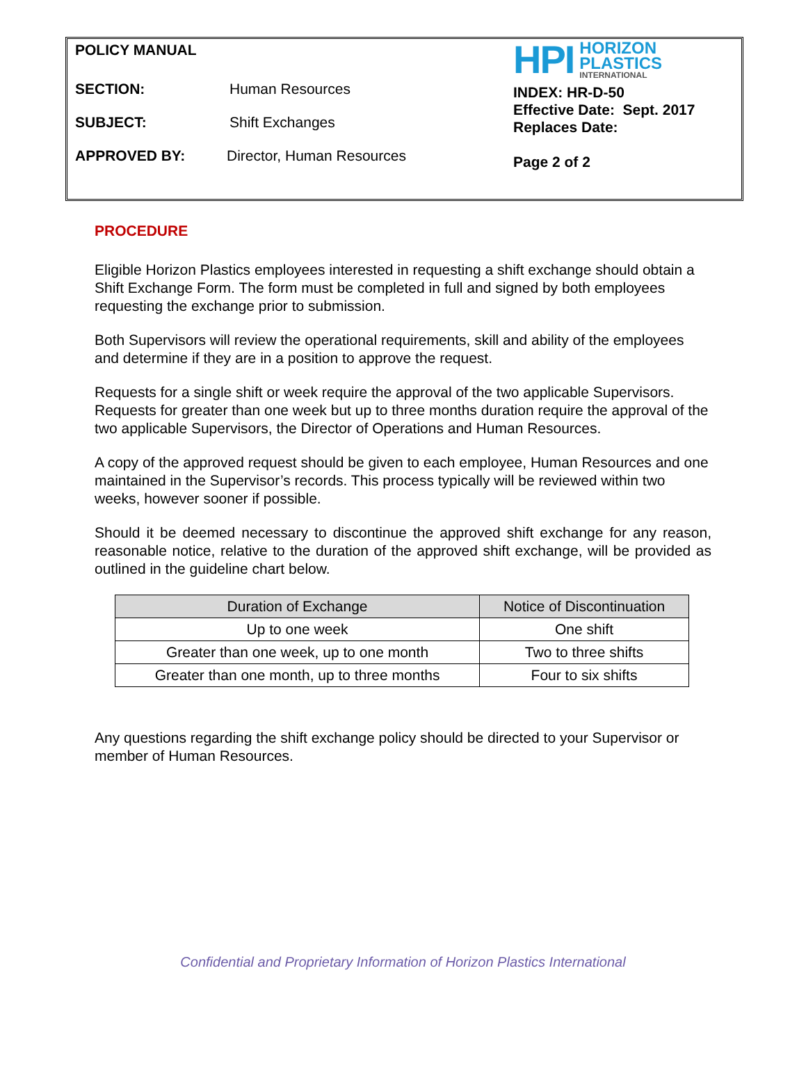POLICY MANUAL
SECTION: Human Resources
SUBJECT: Shift Exchanges
APPROVED BY: Director, Human Resources
HPI HORIZON
PLASTICS
INTERNATIONAL
INDEX: HR-D-50
Effective Date: Sept. 2017
Replaces Date:
Page 2 of 2
PROCEDURE
Eligible Horizon Plastics employees interested in requesting a shift exchange should obtain a Shift Exchange Form. The form must be completed in full and signed by both employees requesting the exchange prior to submission.
Both Supervisors will review the operational requirements, skill and ability of the employees and determine if they are in a position to approve the request.
Requests for a single shift or week require the approval of the two applicable Supervisors. Requests for greater than one week but up to three months duration require the approval of the two applicable Supervisors, the Director of Operations and Human Resources.
A copy of the approved request should be given to each employee, Human Resources and one maintained in the Supervisor’s records. This process typically will be reviewed within two weeks, however sooner if possible.
Should it be deemed necessary to discontinue the approved shift exchange for any reason, reasonable notice, relative to the duration of the approved shift exchange, will be provided as outlined in the guideline chart below.
| Duration of Exchange | Notice of Discontinuation |
| --- | --- |
| Up to one week | One shift |
| Greater than one week, up to one month | Two to three shifts |
| Greater than one month, up to three months | Four to six shifts |
Any questions regarding the shift exchange policy should be directed to your Supervisor or member of Human Resources.
Confidential and Proprietary Information of Horizon Plastics International